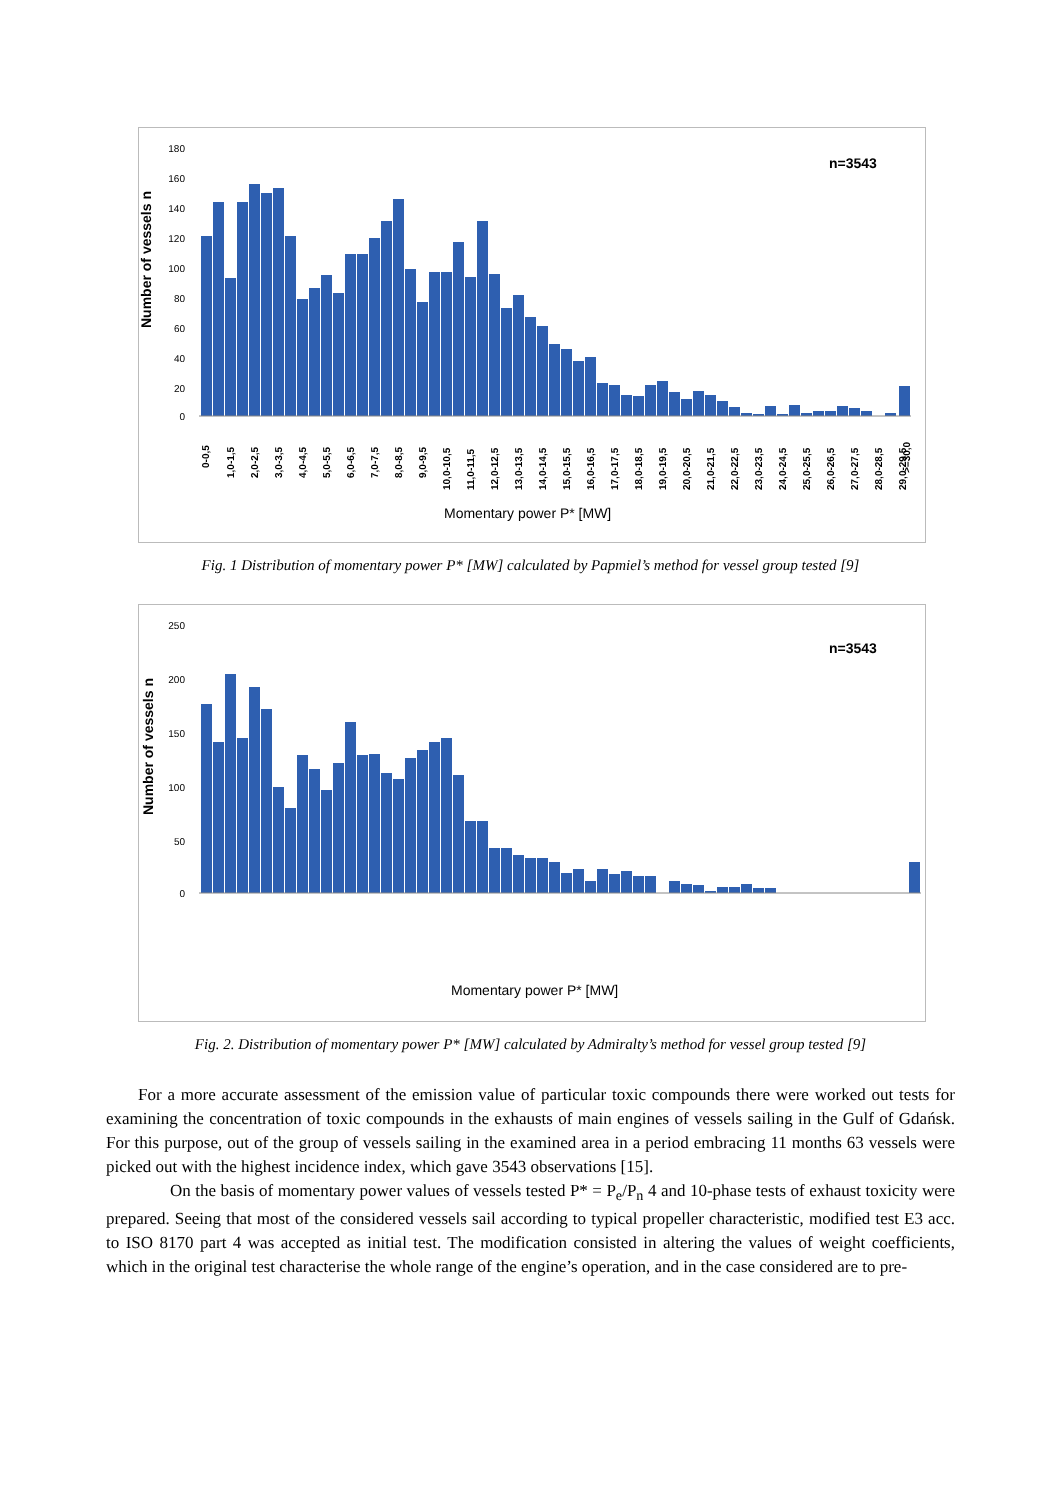Number of vessels n
180
160
140
120
100
80
60
40
20
0
n=3543
0-0,5
1,0-1,5
2,0-2,5
3,0-3,5
4,0-4,5
5,0-5,5
6,0-6,5
7,0-7,5
8,0-8,5
9,0-9,5
10,0-10,5
11,0-11,5
12,0-12,5
13,0-13,5
14,0-14,5
15,0-15,5
16,0-16,5
17,0-17,5
18,0-18,5
19,0-19,5
20,0-20,5
21,0-21,5
22,0-22,5
23,0-23,5
24,0-24,5
25,0-25,5
26,0-26,5
27,0-27,5
28,0-28,5
29,0-29,5
>=30,0
Momentary power P* [MW]
Fig. 1 Distribution of momentary power P* [MW] calculated by Papmiel’s method for vessel group tested [9]
Number of vessels n
250
200
150
100
50
0
n=3543
Momentary power P* [MW]
Fig. 2. Distribution of momentary power P* [MW] calculated by Admiralty’s method for vessel group tested [9]
For a more accurate assessment of the emission value of particular toxic compounds there were worked out tests for examining the concentration of toxic compounds in the exhausts of main engines of vessels sailing in the Gulf of Gdańsk. For this purpose, out of the group of vessels sailing in the examined area in a period embracing 11 months 63 vessels were picked out with the highest incidence index, which gave 3543 observations [15].
On the basis of momentary power values of vessels tested P* = P<sub>e</sub>/P<sub>n</sub> 4 and 10-phase tests of exhaust toxicity were prepared. Seeing that most of the considered vessels sail according to typical propeller characteristic, modified test E3 acc. to ISO 8170 part 4 was accepted as initial test. The modification consisted in altering the values of weight coefficients, which in the original test characterise the whole range of the engine’s operation, and in the case considered are to pre-